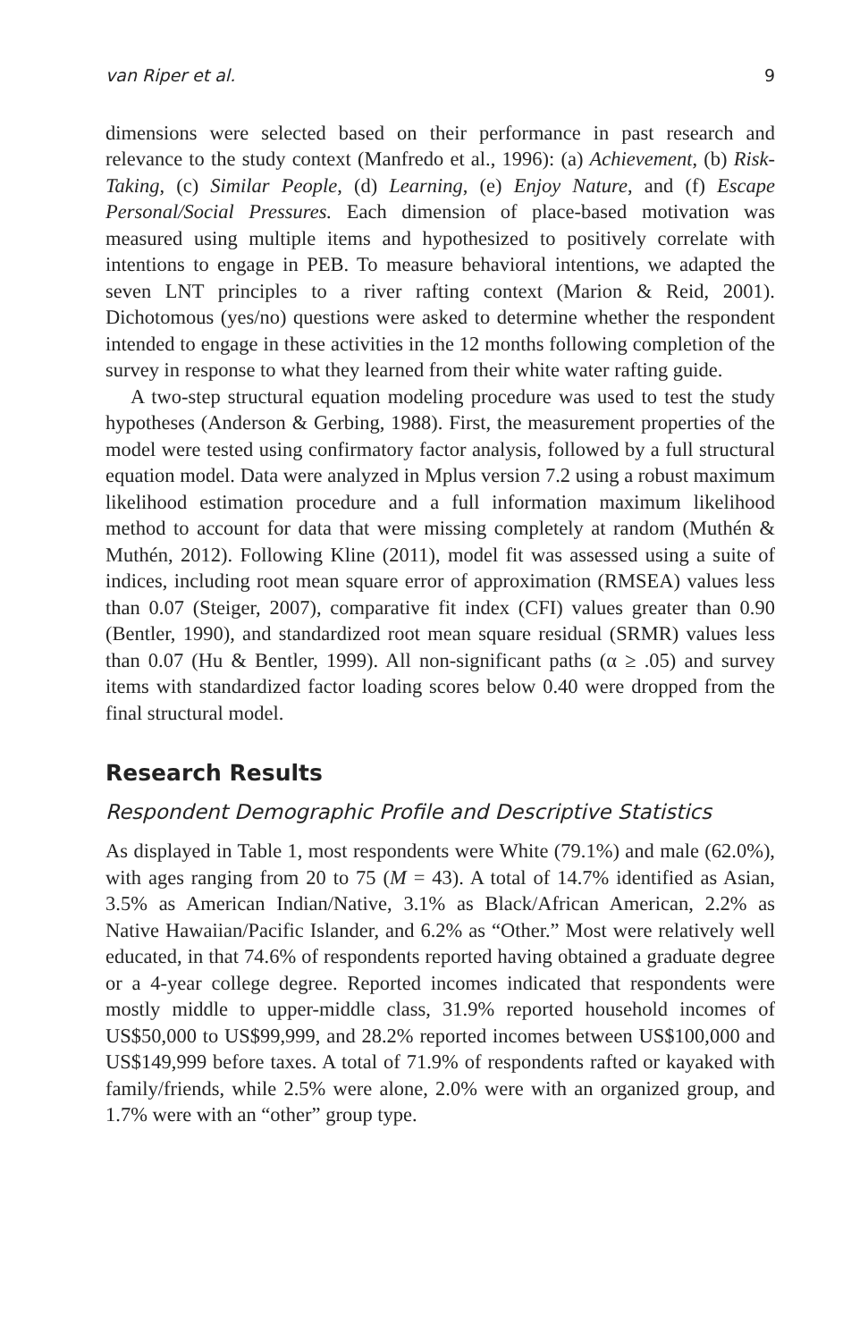van Riper et al. 9
dimensions were selected based on their performance in past research and relevance to the study context (Manfredo et al., 1996): (a) Achievement, (b) Risk-Taking, (c) Similar People, (d) Learning, (e) Enjoy Nature, and (f) Escape Personal/Social Pressures. Each dimension of place-based motivation was measured using multiple items and hypothesized to positively correlate with intentions to engage in PEB. To measure behavioral intentions, we adapted the seven LNT principles to a river rafting context (Marion & Reid, 2001). Dichotomous (yes/no) questions were asked to determine whether the respondent intended to engage in these activities in the 12 months following completion of the survey in response to what they learned from their white water rafting guide.
A two-step structural equation modeling procedure was used to test the study hypotheses (Anderson & Gerbing, 1988). First, the measurement properties of the model were tested using confirmatory factor analysis, followed by a full structural equation model. Data were analyzed in Mplus version 7.2 using a robust maximum likelihood estimation procedure and a full information maximum likelihood method to account for data that were missing completely at random (Muthén & Muthén, 2012). Following Kline (2011), model fit was assessed using a suite of indices, including root mean square error of approximation (RMSEA) values less than 0.07 (Steiger, 2007), comparative fit index (CFI) values greater than 0.90 (Bentler, 1990), and standardized root mean square residual (SRMR) values less than 0.07 (Hu & Bentler, 1999). All non-significant paths (α ≥ .05) and survey items with standardized factor loading scores below 0.40 were dropped from the final structural model.
Research Results
Respondent Demographic Profile and Descriptive Statistics
As displayed in Table 1, most respondents were White (79.1%) and male (62.0%), with ages ranging from 20 to 75 (M = 43). A total of 14.7% identified as Asian, 3.5% as American Indian/Native, 3.1% as Black/African American, 2.2% as Native Hawaiian/Pacific Islander, and 6.2% as “Other.” Most were relatively well educated, in that 74.6% of respondents reported having obtained a graduate degree or a 4-year college degree. Reported incomes indicated that respondents were mostly middle to upper-middle class, 31.9% reported household incomes of US$50,000 to US$99,999, and 28.2% reported incomes between US$100,000 and US$149,999 before taxes. A total of 71.9% of respondents rafted or kayaked with family/friends, while 2.5% were alone, 2.0% were with an organized group, and 1.7% were with an “other” group type.